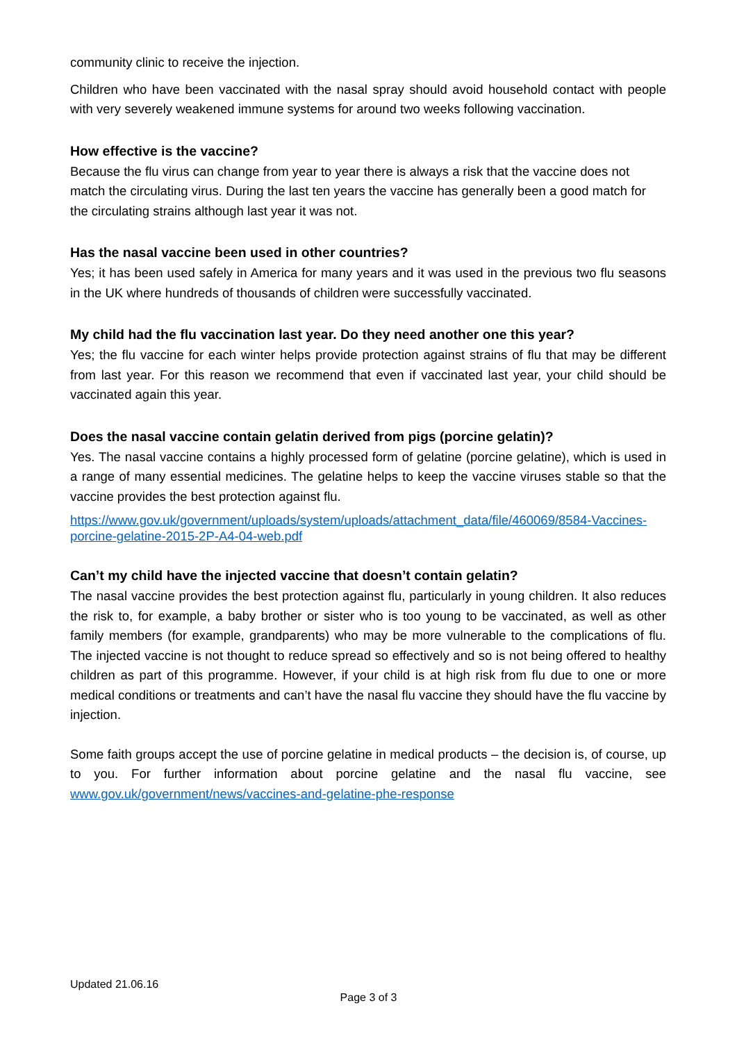community clinic to receive the injection.
Children who have been vaccinated with the nasal spray should avoid household contact with people with very severely weakened immune systems for around two weeks following vaccination.
How effective is the vaccine?
Because the flu virus can change from year to year there is always a risk that the vaccine does not match the circulating virus. During the last ten years the vaccine has generally been a good match for the circulating strains although last year it was not.
Has the nasal vaccine been used in other countries?
Yes; it has been used safely in America for many years and it was used in the previous two flu seasons in the UK where hundreds of thousands of children were successfully vaccinated.
My child had the flu vaccination last year. Do they need another one this year?
Yes; the flu vaccine for each winter helps provide protection against strains of flu that may be different from last year. For this reason we recommend that even if vaccinated last year, your child should be vaccinated again this year.
Does the nasal vaccine contain gelatin derived from pigs (porcine gelatin)?
Yes. The nasal vaccine contains a highly processed form of gelatine (porcine gelatine), which is used in a range of many essential medicines. The gelatine helps to keep the vaccine viruses stable so that the vaccine provides the best protection against flu.
https://www.gov.uk/government/uploads/system/uploads/attachment_data/file/460069/8584-Vaccines-porcine-gelatine-2015-2P-A4-04-web.pdf
Can’t my child have the injected vaccine that doesn’t contain gelatin?
The nasal vaccine provides the best protection against flu, particularly in young children. It also reduces the risk to, for example, a baby brother or sister who is too young to be vaccinated, as well as other family members (for example, grandparents) who may be more vulnerable to the complications of flu. The injected vaccine is not thought to reduce spread so effectively and so is not being offered to healthy children as part of this programme. However, if your child is at high risk from flu due to one or more medical conditions or treatments and can’t have the nasal flu vaccine they should have the flu vaccine by injection.
Some faith groups accept the use of porcine gelatine in medical products – the decision is, of course, up to you. For further information about porcine gelatine and the nasal flu vaccine, see www.gov.uk/government/news/vaccines-and-gelatine-phe-response
Updated 21.06.16
Page 3 of 3